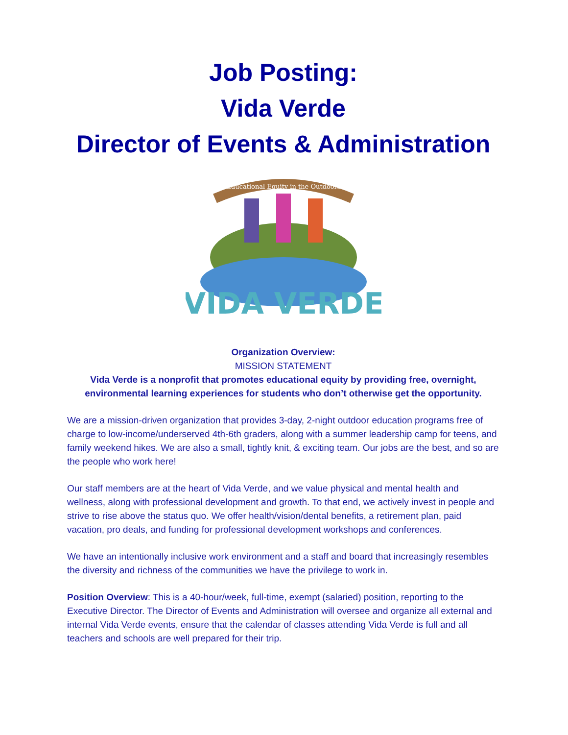Job Posting:
Vida Verde
Director of Events & Administration
Educational Equity in the Outdoors
VIDA VERDE
Organization Overview:
MISSION STATEMENT
Vida Verde is a nonprofit that promotes educational equity by providing free, overnight, environmental learning experiences for students who don’t otherwise get the opportunity.
We are a mission-driven organization that provides 3-day, 2-night outdoor education programs free of charge to low-income/underserved 4th-6th graders, along with a summer leadership camp for teens, and family weekend hikes. We are also a small, tightly knit, & exciting team. Our jobs are the best, and so are the people who work here!
Our staff members are at the heart of Vida Verde, and we value physical and mental health and wellness, along with professional development and growth. To that end, we actively invest in people and strive to rise above the status quo. We offer health/vision/dental benefits, a retirement plan, paid vacation, pro deals, and funding for professional development workshops and conferences.
We have an intentionally inclusive work environment and a staff and board that increasingly resembles the diversity and richness of the communities we have the privilege to work in.
Position Overview: This is a 40-hour/week, full-time, exempt (salaried) position, reporting to the Executive Director. The Director of Events and Administration will oversee and organize all external and internal Vida Verde events, ensure that the calendar of classes attending Vida Verde is full and all teachers and schools are well prepared for their trip.